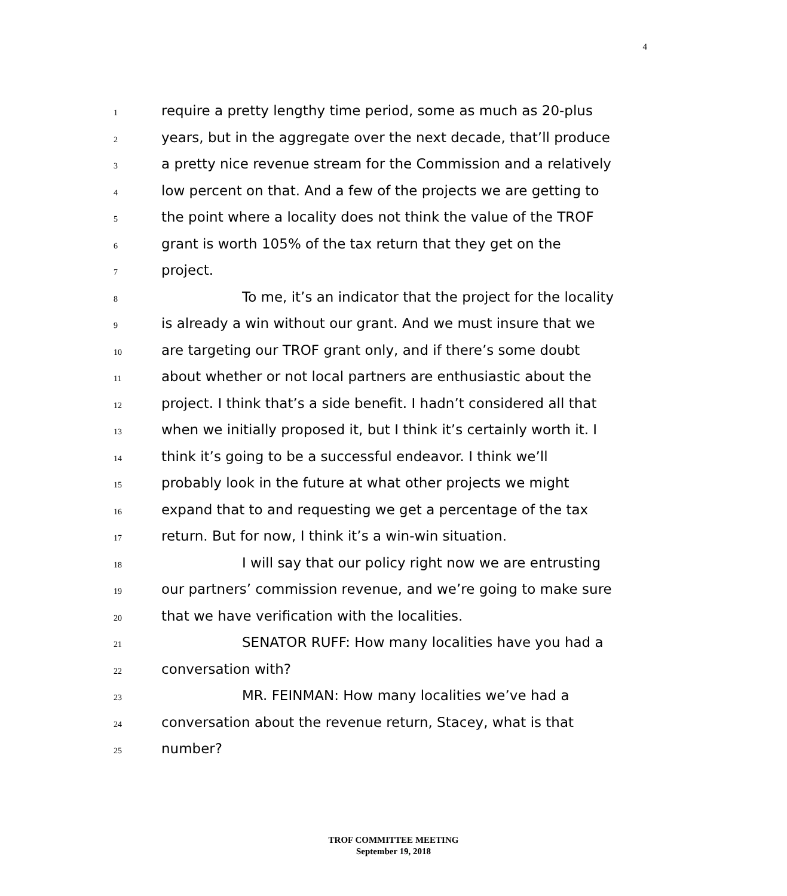4
1 require a pretty lengthy time period, some as much as 20-plus
2 years, but in the aggregate over the next decade, that’ll produce
3 a pretty nice revenue stream for the Commission and a relatively
4 low percent on that. And a few of the projects we are getting to
5 the point where a locality does not think the value of the TROF
6 grant is worth 105% of the tax return that they get on the
7 project.
8 To me, it’s an indicator that the project for the locality
9 is already a win without our grant. And we must insure that we
10 are targeting our TROF grant only, and if there’s some doubt
11 about whether or not local partners are enthusiastic about the
12 project. I think that’s a side benefit. I hadn’t considered all that
13 when we initially proposed it, but I think it’s certainly worth it. I
14 think it’s going to be a successful endeavor. I think we’ll
15 probably look in the future at what other projects we might
16 expand that to and requesting we get a percentage of the tax
17 return. But for now, I think it’s a win-win situation.
18 I will say that our policy right now we are entrusting
19 our partners’ commission revenue, and we’re going to make sure
20 that we have verification with the localities.
21 SENATOR RUFF: How many localities have you had a
22 conversation with?
23 MR. FEINMAN: How many localities we’ve had a
24 conversation about the revenue return, Stacey, what is that
25 number?
TROF COMMITTEE MEETING
September 19, 2018